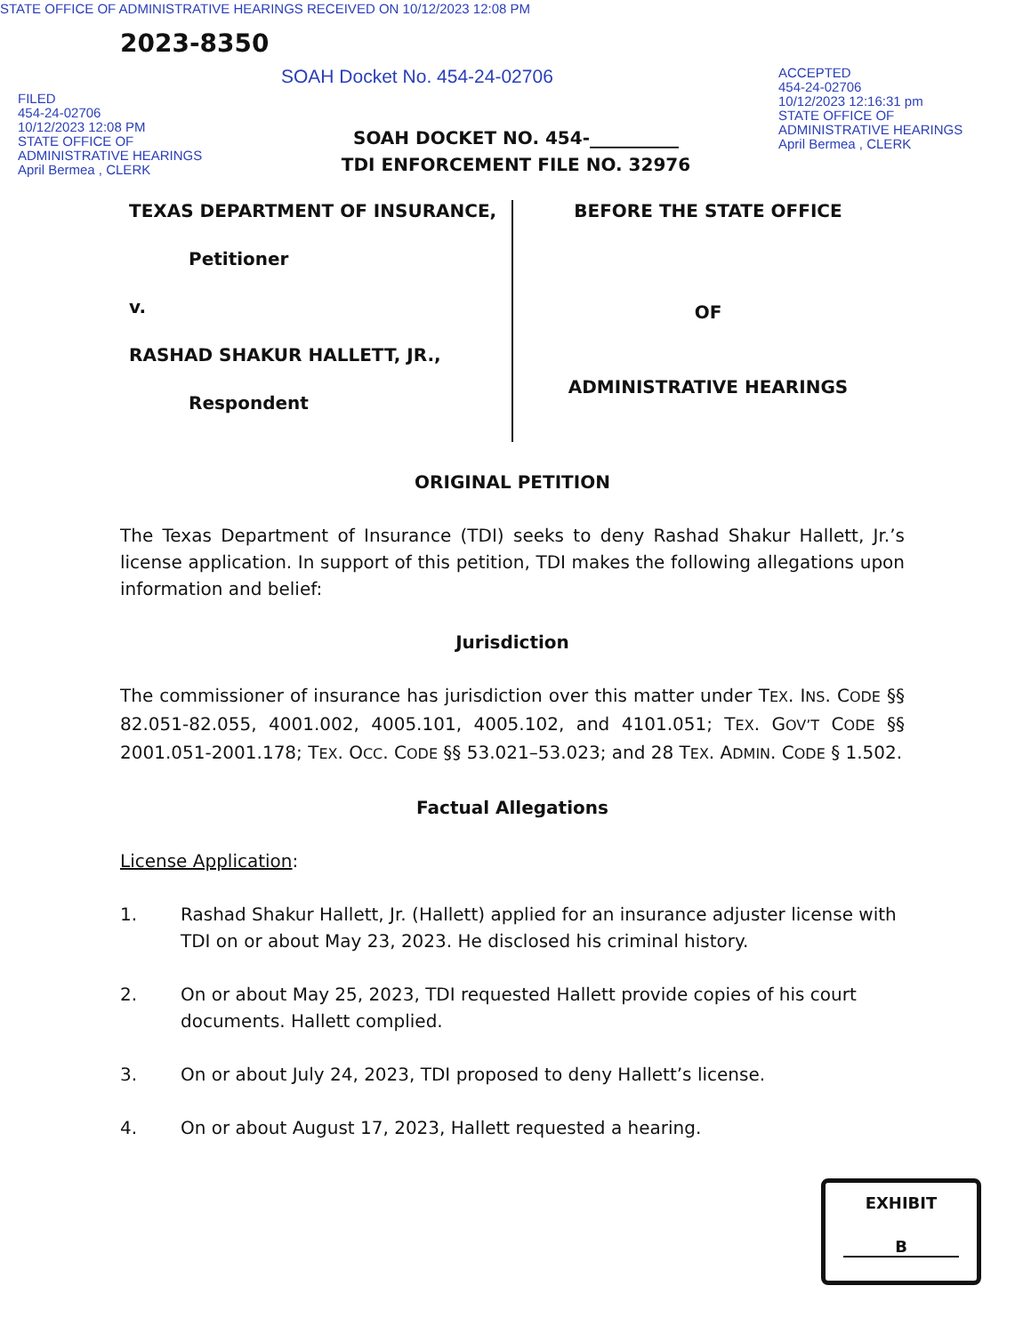STATE OFFICE OF ADMINISTRATIVE HEARINGS RECEIVED ON 10/12/2023 12:08 PM
2023-8350
SOAH Docket No. 454-24-02706
FILED
454-24-02706
10/12/2023 12:08 PM
STATE OFFICE OF
ADMINISTRATIVE HEARINGS
April Bermea , CLERK
ACCEPTED
454-24-02706
10/12/2023 12:16:31 pm
STATE OFFICE OF
ADMINISTRATIVE HEARINGS
April Bermea , CLERK
SOAH DOCKET NO. 454-__________
TDI ENFORCEMENT FILE NO. 32976
TEXAS DEPARTMENT OF INSURANCE,
Petitioner
v.
RASHAD SHAKUR HALLETT, JR.,
Respondent
BEFORE THE STATE OFFICE
OF
ADMINISTRATIVE HEARINGS
ORIGINAL PETITION
The Texas Department of Insurance (TDI) seeks to deny Rashad Shakur Hallett, Jr.’s license application. In support of this petition, TDI makes the following allegations upon information and belief:
Jurisdiction
The commissioner of insurance has jurisdiction over this matter under TEX. INS. CODE §§ 82.051-82.055, 4001.002, 4005.101, 4005.102, and 4101.051; TEX. GOV’T CODE §§ 2001.051-2001.178; TEX. OCC. CODE §§ 53.021–53.023; and 28 TEX. ADMIN. CODE § 1.502.
Factual Allegations
License Application:
1. Rashad Shakur Hallett, Jr. (Hallett) applied for an insurance adjuster license with TDI on or about May 23, 2023. He disclosed his criminal history.
2. On or about May 25, 2023, TDI requested Hallett provide copies of his court documents. Hallett complied.
3. On or about July 24, 2023, TDI proposed to deny Hallett’s license.
4. On or about August 17, 2023, Hallett requested a hearing.
EXHIBIT
B